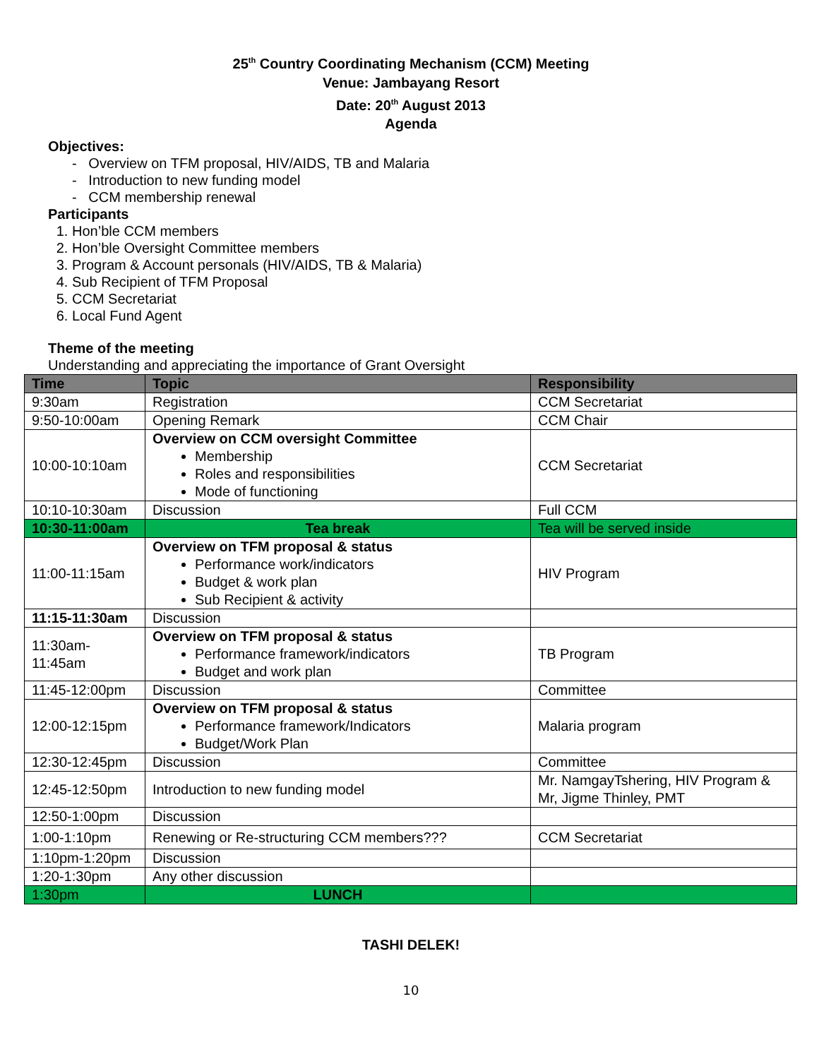25<sup>th</sup> Country Coordinating Mechanism (CCM) Meeting
Venue: Jambayang Resort
Date: 20<sup>th</sup> August 2013
Agenda
Objectives:
- Overview on TFM proposal, HIV/AIDS, TB and Malaria
- Introduction to new funding model
- CCM membership renewal
Participants
1. Hon’ble CCM members
2. Hon’ble Oversight Committee members
3. Program & Account personals (HIV/AIDS, TB & Malaria)
4. Sub Recipient of TFM Proposal
5. CCM Secretariat
6. Local Fund Agent
Theme of the meeting
Understanding and appreciating the importance of Grant Oversight
| Time | Topic | Responsibility |
| --- | --- | --- |
| 9:30am | Registration | CCM Secretariat |
| 9:50-10:00am | Opening Remark | CCM Chair |
| 10:00-10:10am | Overview on CCM oversight Committee Membership Roles and responsibilities Mode of functioning | CCM Secretariat |
| 10:10-10:30am | Discussion | Full CCM |
| 10:30-11:00am | Tea break | Tea will be served inside |
| 11:00-11:15am | Overview on TFM proposal & status Performance work/indicators Budget & work plan Sub Recipient & activity | HIV Program |
| 11:15-11:30am | Discussion | |
| 11:30am- 11:45am | Overview on TFM proposal & status Performance framework/indicators Budget and work plan | TB Program |
| 11:45-12:00pm | Discussion | Committee |
| 12:00-12:15pm | Overview on TFM proposal & status Performance framework/Indicators Budget/Work Plan | Malaria program |
| 12:30-12:45pm | Discussion | Committee |
| 12:45-12:50pm | Introduction to new funding model | Mr. NamgayTshering, HIV Program & Mr, Jigme Thinley, PMT |
| 12:50-1:00pm | Discussion | |
| 1:00-1:10pm | Renewing or Re-structuring CCM members??? | CCM Secretariat |
| 1:10pm-1:20pm | Discussion | |
| 1:20-1:30pm | Any other discussion | |
| 1:30pm | LUNCH | |
TASHI DELEK!
10